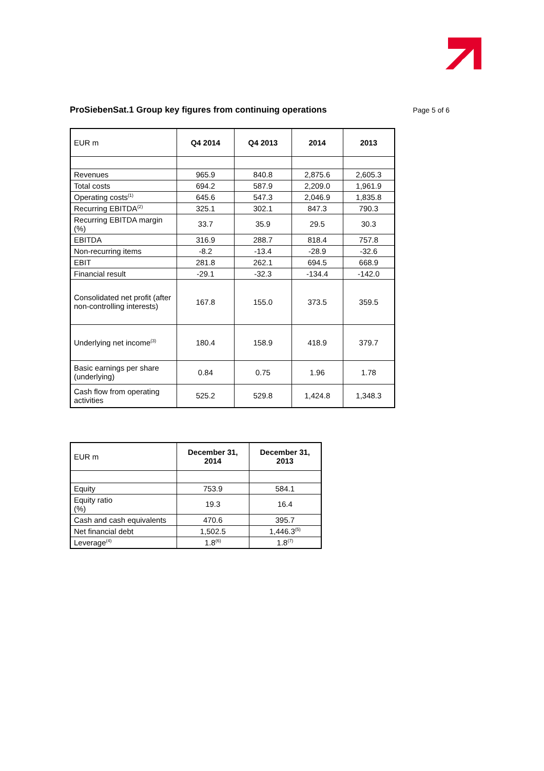ProSiebenSat.1 Group key figures from continuing operations
Page 5 of 6
| EUR m | Q4 2014 | Q4 2013 | 2014 | 2013 |
| Revenues | 965.9 | 840.8 | 2,875.6 | 2,605.3 |
| Total costs | 694.2 | 587.9 | 2,209.0 | 1,961.9 |
| Operating costs<sup>(1)</sup> | 645.6 | 547.3 | 2,046.9 | 1,835.8 |
| Recurring EBITDA<sup>(2)</sup> | 325.1 | 302.1 | 847.3 | 790.3 |
| Recurring EBITDA margin (%) | 33.7 | 35.9 | 29.5 | 30.3 |
| EBITDA | 316.9 | 288.7 | 818.4 | 757.8 |
| Non-recurring items | -8.2 | -13.4 | -28.9 | -32.6 |
| EBIT | 281.8 | 262.1 | 694.5 | 668.9 |
| Financial result | -29.1 | -32.3 | -134.4 | -142.0 |
| Consolidated net profit (after non-controlling interests) | 167.8 | 155.0 | 373.5 | 359.5 |
| Underlying net income<sup>(3)</sup> | 180.4 | 158.9 | 418.9 | 379.7 |
| Basic earnings per share (underlying) | 0.84 | 0.75 | 1.96 | 1.78 |
| Cash flow from operating activities | 525.2 | 529.8 | 1,424.8 | 1,348.3 |
| EUR m | December 31, 2014 | December 31, 2013 |
| Equity | 753.9 | 584.1 |
| Equity ratio (%) | 19.3 | 16.4 |
| Cash and cash equivalents | 470.6 | 395.7 |
| Net financial debt | 1,502.5 | 1,446.3<sup>(5)</sup> |
| Leverage<sup>(4)</sup> | 1.8<sup>(6)</sup> | 1.8<sup>(7)</sup> |